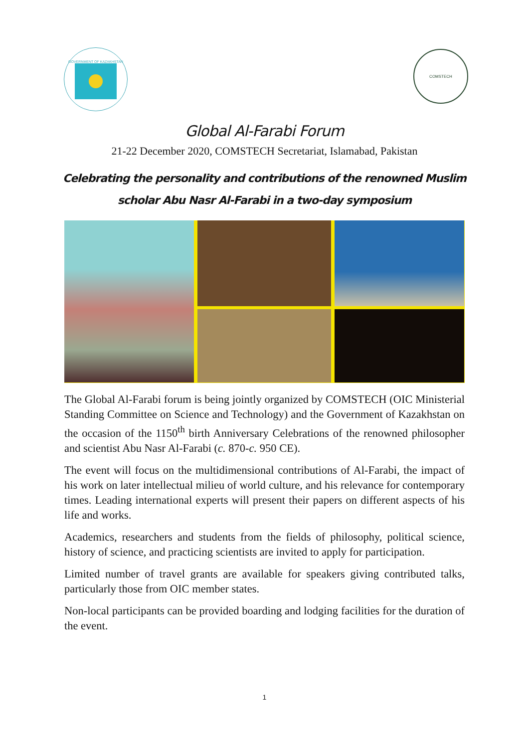GOVERNMENT OF KAZAKHSTAN
COMSTECH
Global Al-Farabi Forum
21-22 December 2020, COMSTECH Secretariat, Islamabad, Pakistan
Celebrating the personality and contributions of the renowned Muslim
scholar Abu Nasr Al-Farabi in a two-day symposium
The Global Al-Farabi forum is being jointly organized by COMSTECH (OIC Ministerial Standing Committee on Science and Technology) and the Government of Kazakhstan on the occasion of the 1150<sup>th</sup> birth Anniversary Celebrations of the renowned philosopher and scientist Abu Nasr Al-Farabi (c. 870-c. 950 CE).
The event will focus on the multidimensional contributions of Al-Farabi, the impact of his work on later intellectual milieu of world culture, and his relevance for contemporary times. Leading international experts will present their papers on different aspects of his life and works.
Academics, researchers and students from the fields of philosophy, political science, history of science, and practicing scientists are invited to apply for participation.
Limited number of travel grants are available for speakers giving contributed talks, particularly those from OIC member states.
Non-local participants can be provided boarding and lodging facilities for the duration of the event.
1